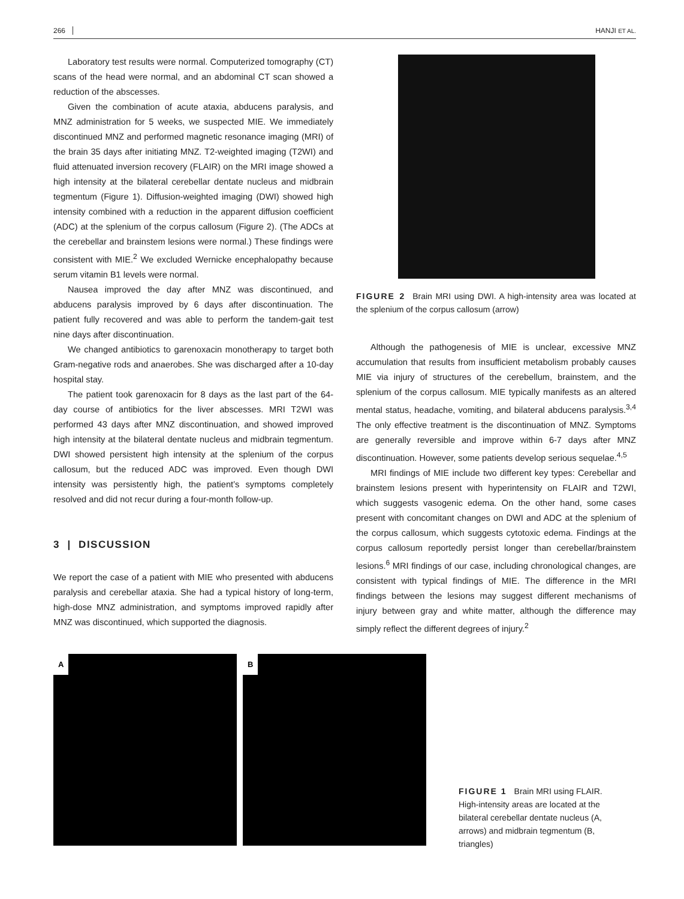266 HANJI ET AL.
Laboratory test results were normal. Computerized tomography (CT) scans of the head were normal, and an abdominal CT scan showed a reduction of the abscesses.
Given the combination of acute ataxia, abducens paralysis, and MNZ administration for 5 weeks, we suspected MIE. We immediately discontinued MNZ and performed magnetic resonance imaging (MRI) of the brain 35 days after initiating MNZ. T2-weighted imaging (T2WI) and fluid attenuated inversion recovery (FLAIR) on the MRI image showed a high intensity at the bilateral cerebellar dentate nucleus and midbrain tegmentum (Figure 1). Diffusion-weighted imaging (DWI) showed high intensity combined with a reduction in the apparent diffusion coefficient (ADC) at the splenium of the corpus callosum (Figure 2). (The ADCs at the cerebellar and brainstem lesions were normal.) These findings were consistent with MIE.<sup>2</sup> We excluded Wernicke encephalopathy because serum vitamin B1 levels were normal.
Nausea improved the day after MNZ was discontinued, and abducens paralysis improved by 6 days after discontinuation. The patient fully recovered and was able to perform the tandem-gait test nine days after discontinuation.
We changed antibiotics to garenoxacin monotherapy to target both Gram-negative rods and anaerobes. She was discharged after a 10-day hospital stay.
The patient took garenoxacin for 8 days as the last part of the 64-day course of antibiotics for the liver abscesses. MRI T2WI was performed 43 days after MNZ discontinuation, and showed improved high intensity at the bilateral dentate nucleus and midbrain tegmentum. DWI showed persistent high intensity at the splenium of the corpus callosum, but the reduced ADC was improved. Even though DWI intensity was persistently high, the patient’s symptoms completely resolved and did not recur during a four-month follow-up.
3 | DISCUSSION
We report the case of a patient with MIE who presented with abducens paralysis and cerebellar ataxia. She had a typical history of long-term, high-dose MNZ administration, and symptoms improved rapidly after MNZ was discontinued, which supported the diagnosis.
FIGURE 2 Brain MRI using DWI. A high-intensity area was located at the splenium of the corpus callosum (arrow)
Although the pathogenesis of MIE is unclear, excessive MNZ accumulation that results from insufficient metabolism probably causes MIE via injury of structures of the cerebellum, brainstem, and the splenium of the corpus callosum. MIE typically manifests as an altered mental status, headache, vomiting, and bilateral abducens paralysis.<sup>3,4</sup> The only effective treatment is the discontinuation of MNZ. Symptoms are generally reversible and improve within 6-7 days after MNZ discontinuation. However, some patients develop serious sequelae.<sup>4,5</sup>
MRI findings of MIE include two different key types: Cerebellar and brainstem lesions present with hyperintensity on FLAIR and T2WI, which suggests vasogenic edema. On the other hand, some cases present with concomitant changes on DWI and ADC at the splenium of the corpus callosum, which suggests cytotoxic edema. Findings at the corpus callosum reportedly persist longer than cerebellar/brainstem lesions.<sup>6</sup> MRI findings of our case, including chronological changes, are consistent with typical findings of MIE. The difference in the MRI findings between the lesions may suggest different mechanisms of injury between gray and white matter, although the difference may simply reflect the different degrees of injury.<sup>2</sup>
A
B
FIGURE 1 Brain MRI using FLAIR. High-intensity areas are located at the bilateral cerebellar dentate nucleus (A, arrows) and midbrain tegmentum (B, triangles)